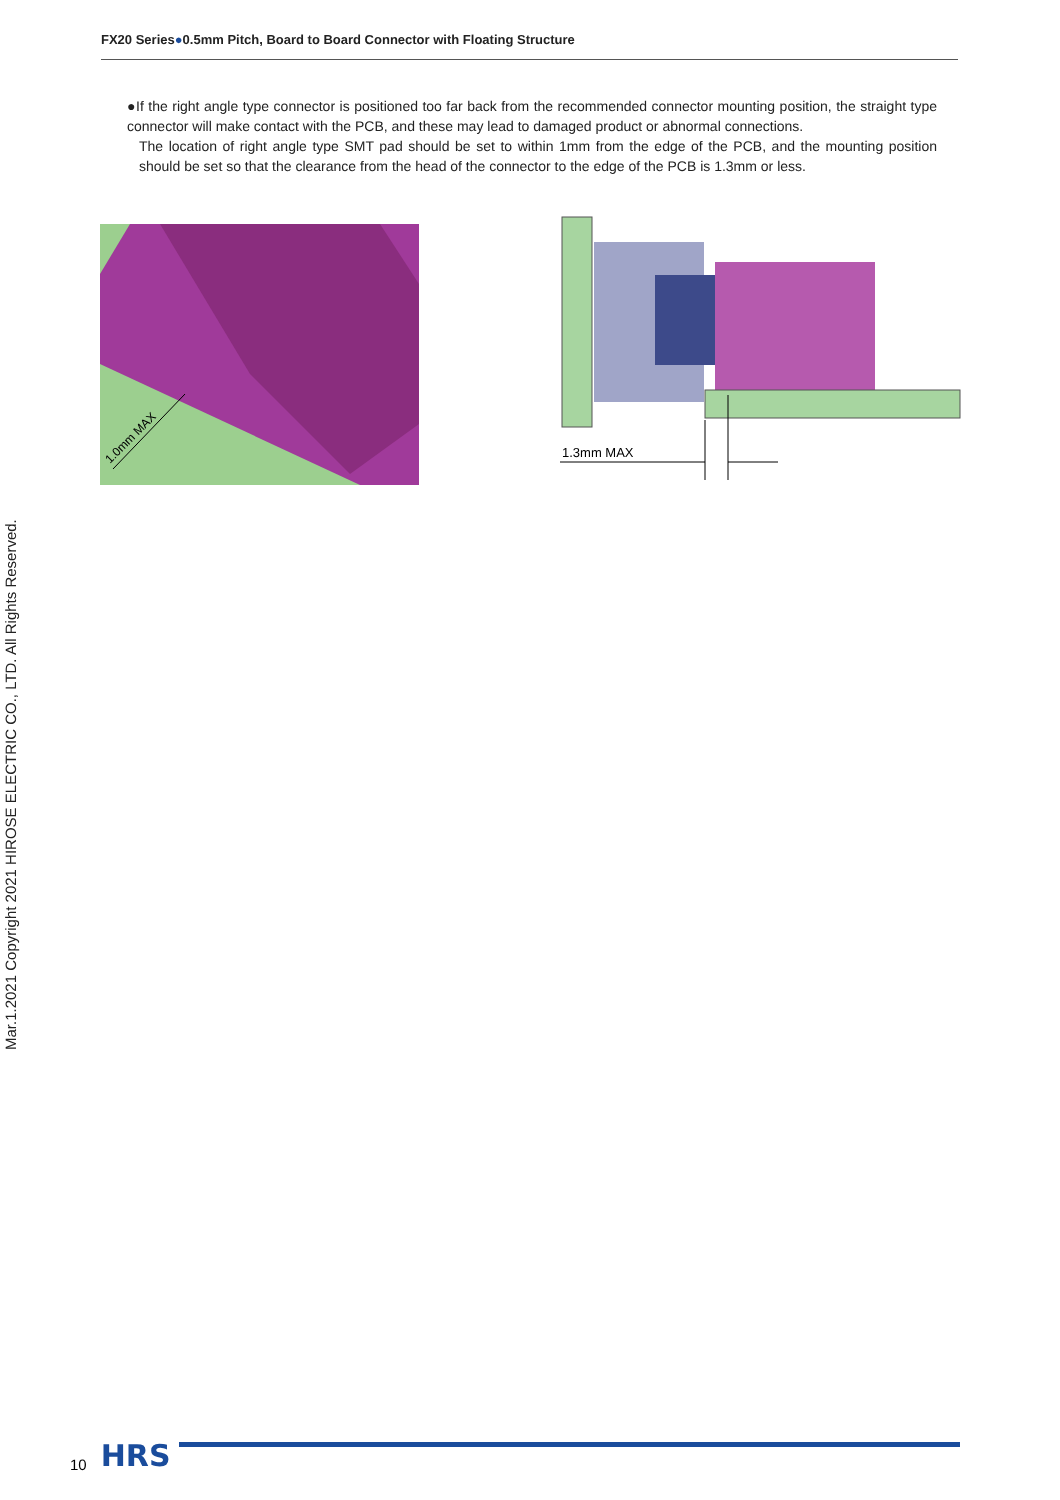FX20 Series●0.5mm Pitch, Board to Board Connector with Floating Structure
●If the right angle type connector is positioned too far back from the recommended connector mounting position, the straight type connector will make contact with the PCB, and these may lead to damaged product or abnormal connections.
The location of right angle type SMT pad should be set to within 1mm from the edge of the PCB, and the mounting position should be set so that the clearance from the head of the connector to the edge of the PCB is 1.3mm or less.
1.0mm MAX
1.3mm MAX
Mar.1.2021 Copyright 2021 HIROSE ELECTRIC CO., LTD. All Rights Reserved.
10 HRS